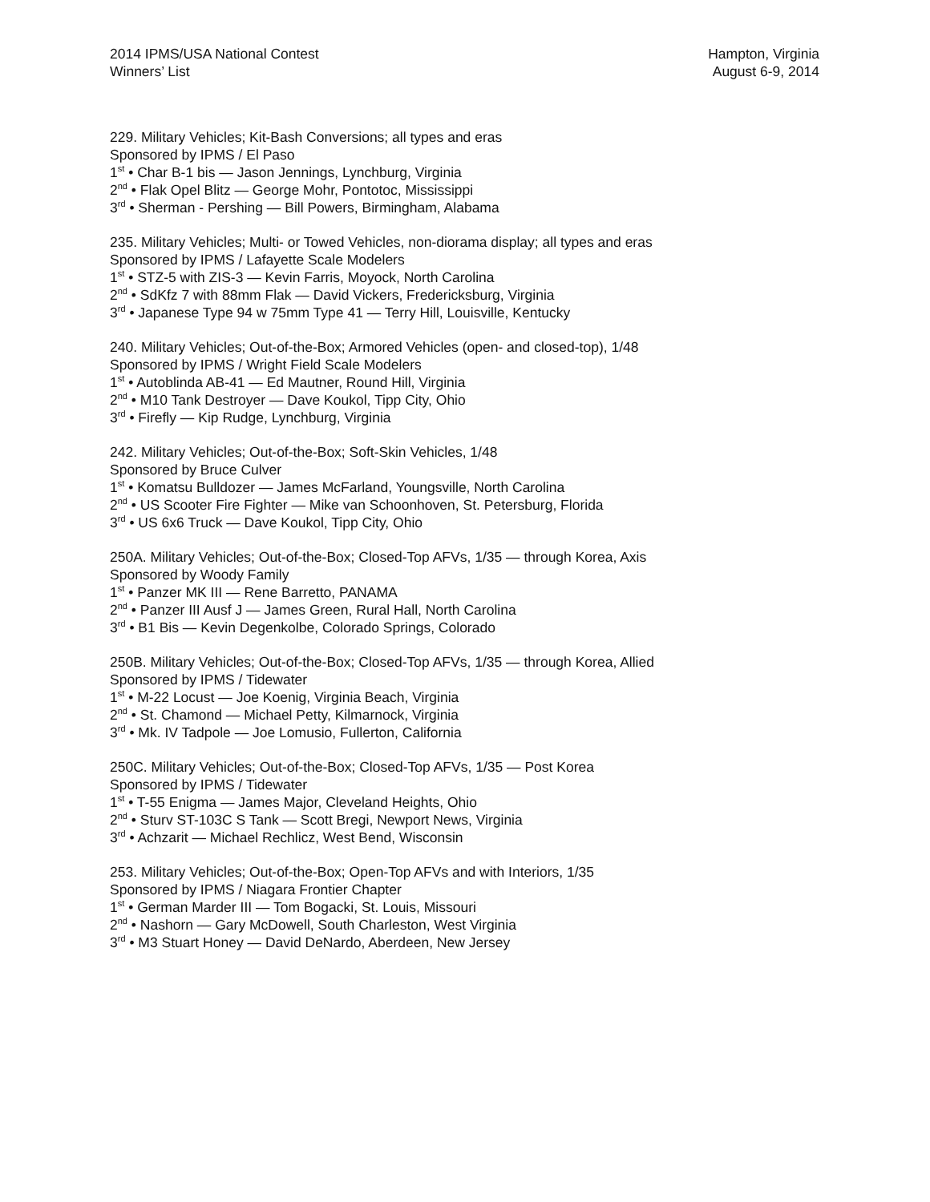2014 IPMS/USA National Contest
Winners’ List
Hampton, Virginia
August 6-9, 2014
229. Military Vehicles; Kit-Bash Conversions; all types and eras
Sponsored by IPMS / El Paso
1<sup>st</sup> • Char B-1 bis — Jason Jennings, Lynchburg, Virginia
2<sup>nd</sup> • Flak Opel Blitz — George Mohr, Pontotoc, Mississippi
3<sup>rd</sup> • Sherman - Pershing — Bill Powers, Birmingham, Alabama
235. Military Vehicles; Multi- or Towed Vehicles, non-diorama display; all types and eras
Sponsored by IPMS / Lafayette Scale Modelers
1<sup>st</sup> • STZ-5 with ZIS-3 — Kevin Farris, Moyock, North Carolina
2<sup>nd</sup> • SdKfz 7 with 88mm Flak — David Vickers, Fredericksburg, Virginia
3<sup>rd</sup> • Japanese Type 94 w 75mm Type 41 — Terry Hill, Louisville, Kentucky
240. Military Vehicles; Out-of-the-Box; Armored Vehicles (open- and closed-top), 1/48
Sponsored by IPMS / Wright Field Scale Modelers
1<sup>st</sup> • Autoblinda AB-41 — Ed Mautner, Round Hill, Virginia
2<sup>nd</sup> • M10 Tank Destroyer — Dave Koukol, Tipp City, Ohio
3<sup>rd</sup> • Firefly — Kip Rudge, Lynchburg, Virginia
242. Military Vehicles; Out-of-the-Box; Soft-Skin Vehicles, 1/48
Sponsored by Bruce Culver
1<sup>st</sup> • Komatsu Bulldozer — James McFarland, Youngsville, North Carolina
2<sup>nd</sup> • US Scooter Fire Fighter — Mike van Schoonhoven, St. Petersburg, Florida
3<sup>rd</sup> • US 6x6 Truck — Dave Koukol, Tipp City, Ohio
250A. Military Vehicles; Out-of-the-Box; Closed-Top AFVs, 1/35 — through Korea, Axis
Sponsored by Woody Family
1<sup>st</sup> • Panzer MK III — Rene Barretto, PANAMA
2<sup>nd</sup> • Panzer III Ausf J — James Green, Rural Hall, North Carolina
3<sup>rd</sup> • B1 Bis — Kevin Degenkolbe, Colorado Springs, Colorado
250B. Military Vehicles; Out-of-the-Box; Closed-Top AFVs, 1/35 — through Korea, Allied
Sponsored by IPMS / Tidewater
1<sup>st</sup> • M-22 Locust — Joe Koenig, Virginia Beach, Virginia
2<sup>nd</sup> • St. Chamond — Michael Petty, Kilmarnock, Virginia
3<sup>rd</sup> • Mk. IV Tadpole — Joe Lomusio, Fullerton, California
250C. Military Vehicles; Out-of-the-Box; Closed-Top AFVs, 1/35 — Post Korea
Sponsored by IPMS / Tidewater
1<sup>st</sup> • T-55 Enigma — James Major, Cleveland Heights, Ohio
2<sup>nd</sup> • Sturv ST-103C S Tank — Scott Bregi, Newport News, Virginia
3<sup>rd</sup> • Achzarit — Michael Rechlicz, West Bend, Wisconsin
253. Military Vehicles; Out-of-the-Box; Open-Top AFVs and with Interiors, 1/35
Sponsored by IPMS / Niagara Frontier Chapter
1<sup>st</sup> • German Marder III — Tom Bogacki, St. Louis, Missouri
2<sup>nd</sup> • Nashorn — Gary McDowell, South Charleston, West Virginia
3<sup>rd</sup> • M3 Stuart Honey — David DeNardo, Aberdeen, New Jersey